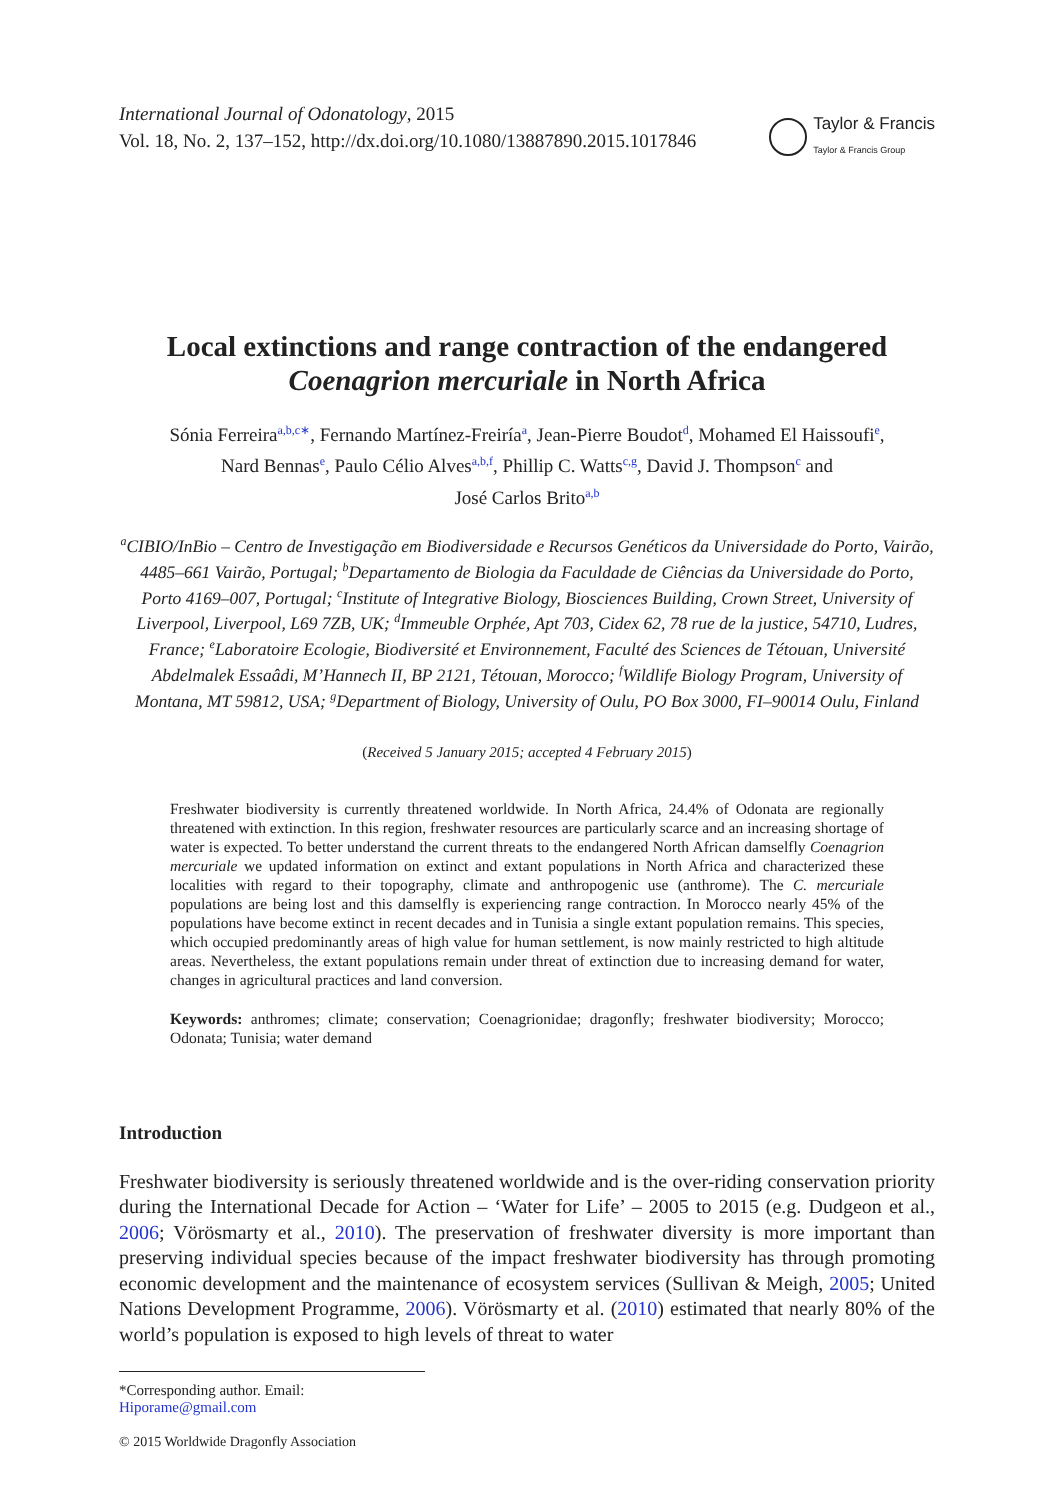International Journal of Odonatology, 2015
Vol. 18, No. 2, 137–152, http://dx.doi.org/10.1080/13887890.2015.1017846
Taylor & Francis
Taylor & Francis Group
Local extinctions and range contraction of the endangered
Coenagrion mercuriale in North Africa
Sónia Ferreira<sup>a,b,c∗</sup>, Fernando Martínez-Freiría<sup>a</sup>, Jean-Pierre Boudot<sup>d</sup>, Mohamed El Haissoufi<sup>e</sup>,
Nard Bennas<sup>e</sup>, Paulo Célio Alves<sup>a,b,f</sup>, Phillip C. Watts<sup>c,g</sup>, David J. Thompson<sup>c</sup> and
José Carlos Brito<sup>a,b</sup>
<sup>a</sup> CIBIO/InBio – Centro de Investigação em Biodiversidade e Recursos Genéticos da Universidade do Porto, Vairão, 4485–661 Vairão, Portugal; <sup>b</sup>Departamento de Biologia da Faculdade de Ciências da Universidade do Porto, Porto 4169–007, Portugal; <sup>c</sup>Institute of Integrative Biology, Biosciences Building, Crown Street, University of Liverpool, Liverpool, L69 7ZB, UK; <sup>d</sup>Immeuble Orphée, Apt 703, Cidex 62, 78 rue de la justice, 54710, Ludres, France; <sup>e</sup>Laboratoire Ecologie, Biodiversité et Environnement, Faculté des Sciences de Tétouan, Université Abdelmalek Essaâdi, M’Hannech II, BP 2121, Tétouan, Morocco; <sup>f</sup>Wildlife Biology Program, University of Montana, MT 59812, USA; <sup>g</sup>Department of Biology, University of Oulu, PO Box 3000, FI–90014 Oulu, Finland
(Received 5 January 2015; accepted 4 February 2015)
Freshwater biodiversity is currently threatened worldwide. In North Africa, 24.4% of Odonata are regionally threatened with extinction. In this region, freshwater resources are particularly scarce and an increasing shortage of water is expected. To better understand the current threats to the endangered North African damselfly Coenagrion mercuriale we updated information on extinct and extant populations in North Africa and characterized these localities with regard to their topography, climate and anthropogenic use (anthrome). The C. mercuriale populations are being lost and this damselfly is experiencing range contraction. In Morocco nearly 45% of the populations have become extinct in recent decades and in Tunisia a single extant population remains. This species, which occupied predominantly areas of high value for human settlement, is now mainly restricted to high altitude areas. Nevertheless, the extant populations remain under threat of extinction due to increasing demand for water, changes in agricultural practices and land conversion.
Keywords: anthromes; climate; conservation; Coenagrionidae; dragonfly; freshwater biodiversity; Morocco; Odonata; Tunisia; water demand
Introduction
Freshwater biodiversity is seriously threatened worldwide and is the over-riding conservation priority during the International Decade for Action – ‘Water for Life’ – 2005 to 2015 (e.g. Dudgeon et al., 2006; Vörösmarty et al., 2010). The preservation of freshwater diversity is more important than preserving individual species because of the impact freshwater biodiversity has through promoting economic development and the maintenance of ecosystem services (Sullivan & Meigh, 2005; United Nations Development Programme, 2006). Vörösmarty et al. (2010) estimated that nearly 80% of the world’s population is exposed to high levels of threat to water
*Corresponding author. Email: Hiporame@gmail.com
© 2015 Worldwide Dragonfly Association